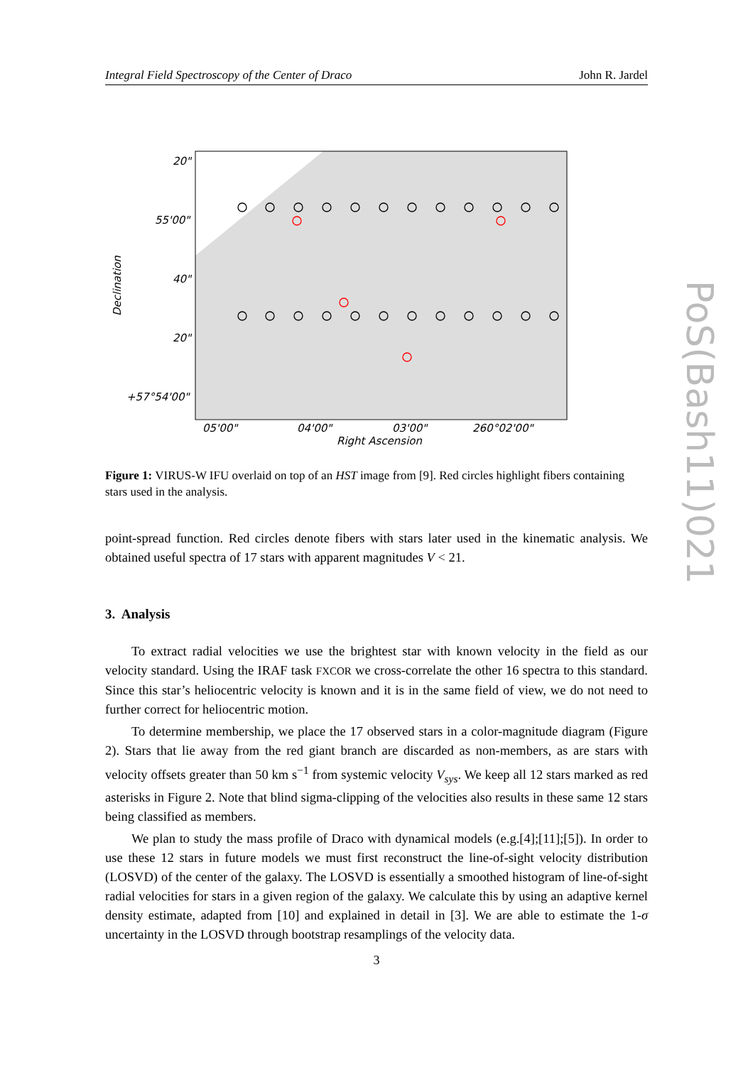Integral Field Spectroscopy of the Center of Draco John R. Jardel
20"
55'00"
40"
20"
+57°54'00"
05'00"
04'00"
03'00"
260°02'00"
Right Ascension
Declination
Figure 1: VIRUS-W IFU overlaid on top of an HST image from [9]. Red circles highlight fibers containing stars used in the analysis.
PoS(Bash11)021
point-spread function. Red circles denote fibers with stars later used in the kinematic analysis. We obtained useful spectra of 17 stars with apparent magnitudes V < 21.
3. Analysis
To extract radial velocities we use the brightest star with known velocity in the field as our velocity standard. Using the IRAF task FXCOR we cross-correlate the other 16 spectra to this standard. Since this star’s heliocentric velocity is known and it is in the same field of view, we do not need to further correct for heliocentric motion.
To determine membership, we place the 17 observed stars in a color-magnitude diagram (Figure 2). Stars that lie away from the red giant branch are discarded as non-members, as are stars with velocity offsets greater than 50 km s<sup>−1</sup> from systemic velocity V<sub>sys</sub>. We keep all 12 stars marked as red asterisks in Figure 2. Note that blind sigma-clipping of the velocities also results in these same 12 stars being classified as members.
We plan to study the mass profile of Draco with dynamical models (e.g.[4];[11];[5]). In order to use these 12 stars in future models we must first reconstruct the line-of-sight velocity distribution (LOSVD) of the center of the galaxy. The LOSVD is essentially a smoothed histogram of line-of-sight radial velocities for stars in a given region of the galaxy. We calculate this by using an adaptive kernel density estimate, adapted from [10] and explained in detail in [3]. We are able to estimate the 1-σ uncertainty in the LOSVD through bootstrap resamplings of the velocity data.
3